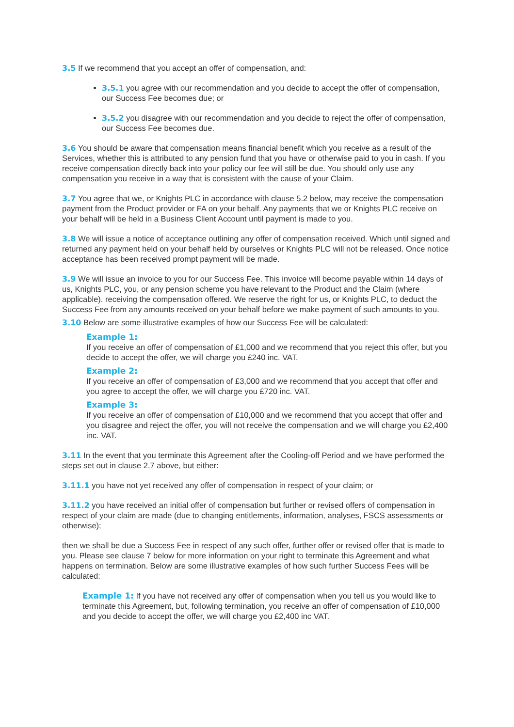3.5 If we recommend that you accept an offer of compensation, and:
3.5.1 you agree with our recommendation and you decide to accept the offer of compensation, our Success Fee becomes due; or
3.5.2 you disagree with our recommendation and you decide to reject the offer of compensation, our Success Fee becomes due.
3.6 You should be aware that compensation means financial benefit which you receive as a result of the Services, whether this is attributed to any pension fund that you have or otherwise paid to you in cash. If you receive compensation directly back into your policy our fee will still be due. You should only use any compensation you receive in a way that is consistent with the cause of your Claim.
3.7 You agree that we, or Knights PLC in accordance with clause 5.2 below, may receive the compensation payment from the Product provider or FA on your behalf. Any payments that we or Knights PLC receive on your behalf will be held in a Business Client Account until payment is made to you.
3.8 We will issue a notice of acceptance outlining any offer of compensation received. Which until signed and returned any payment held on your behalf held by ourselves or Knights PLC will not be released. Once notice acceptance has been received prompt payment will be made.
3.9 We will issue an invoice to you for our Success Fee. This invoice will become payable within 14 days of us, Knights PLC, you, or any pension scheme you have relevant to the Product and the Claim (where applicable). receiving the compensation offered. We reserve the right for us, or Knights PLC, to deduct the Success Fee from any amounts received on your behalf before we make payment of such amounts to you.
3.10 Below are some illustrative examples of how our Success Fee will be calculated:
Example 1:
If you receive an offer of compensation of £1,000 and we recommend that you reject this offer, but you decide to accept the offer, we will charge you £240 inc. VAT.
Example 2:
If you receive an offer of compensation of £3,000 and we recommend that you accept that offer and you agree to accept the offer, we will charge you £720 inc. VAT.
Example 3:
If you receive an offer of compensation of £10,000 and we recommend that you accept that offer and you disagree and reject the offer, you will not receive the compensation and we will charge you £2,400 inc. VAT.
3.11 In the event that you terminate this Agreement after the Cooling-off Period and we have performed the steps set out in clause 2.7 above, but either:
3.11.1 you have not yet received any offer of compensation in respect of your claim; or
3.11.2 you have received an initial offer of compensation but further or revised offers of compensation in respect of your claim are made (due to changing entitlements, information, analyses, FSCS assessments or otherwise);
then we shall be due a Success Fee in respect of any such offer, further offer or revised offer that is made to you. Please see clause 7 below for more information on your right to terminate this Agreement and what happens on termination. Below are some illustrative examples of how such further Success Fees will be calculated:
Example 1: If you have not received any offer of compensation when you tell us you would like to terminate this Agreement, but, following termination, you receive an offer of compensation of £10,000 and you decide to accept the offer, we will charge you £2,400 inc VAT.